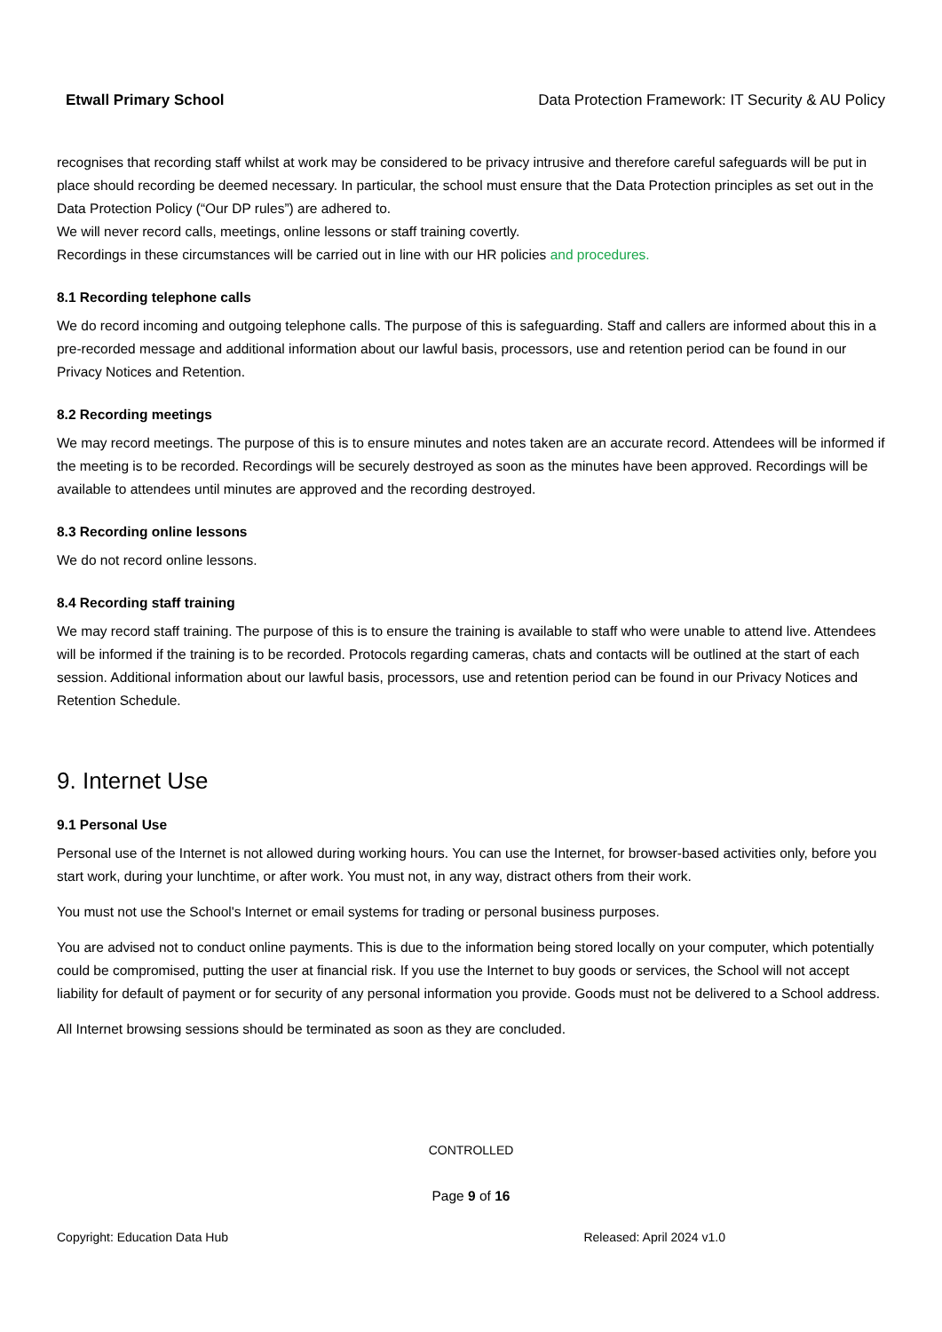Etwall Primary School Data Protection Framework: IT Security & AU Policy
recognises that recording staff whilst at work may be considered to be privacy intrusive and therefore careful safeguards will be put in place should recording be deemed necessary. In particular, the school must ensure that the Data Protection principles as set out in the Data Protection Policy (“Our DP rules”) are adhered to.
We will never record calls, meetings, online lessons or staff training covertly.
Recordings in these circumstances will be carried out in line with our HR policies and procedures.
8.1 Recording telephone calls
We do record incoming and outgoing telephone calls. The purpose of this is safeguarding. Staff and callers are informed about this in a pre-recorded message and additional information about our lawful basis, processors, use and retention period can be found in our Privacy Notices and Retention.
8.2 Recording meetings
We may record meetings. The purpose of this is to ensure minutes and notes taken are an accurate record. Attendees will be informed if the meeting is to be recorded. Recordings will be securely destroyed as soon as the minutes have been approved. Recordings will be available to attendees until minutes are approved and the recording destroyed.
8.3 Recording online lessons
We do not record online lessons.
8.4 Recording staff training
We may record staff training. The purpose of this is to ensure the training is available to staff who were unable to attend live. Attendees will be informed if the training is to be recorded. Protocols regarding cameras, chats and contacts will be outlined at the start of each session. Additional information about our lawful basis, processors, use and retention period can be found in our Privacy Notices and Retention Schedule.
9. Internet Use
9.1 Personal Use
Personal use of the Internet is not allowed during working hours. You can use the Internet, for browser-based activities only, before you start work, during your lunchtime, or after work. You must not, in any way, distract others from their work.
You must not use the School's Internet or email systems for trading or personal business purposes.
You are advised not to conduct online payments. This is due to the information being stored locally on your computer, which potentially could be compromised, putting the user at financial risk. If you use the Internet to buy goods or services, the School will not accept liability for default of payment or for security of any personal information you provide. Goods must not be delivered to a School address.
All Internet browsing sessions should be terminated as soon as they are concluded.
CONTROLLED
Page 9 of 16
Copyright: Education Data Hub Released: April 2024 v1.0